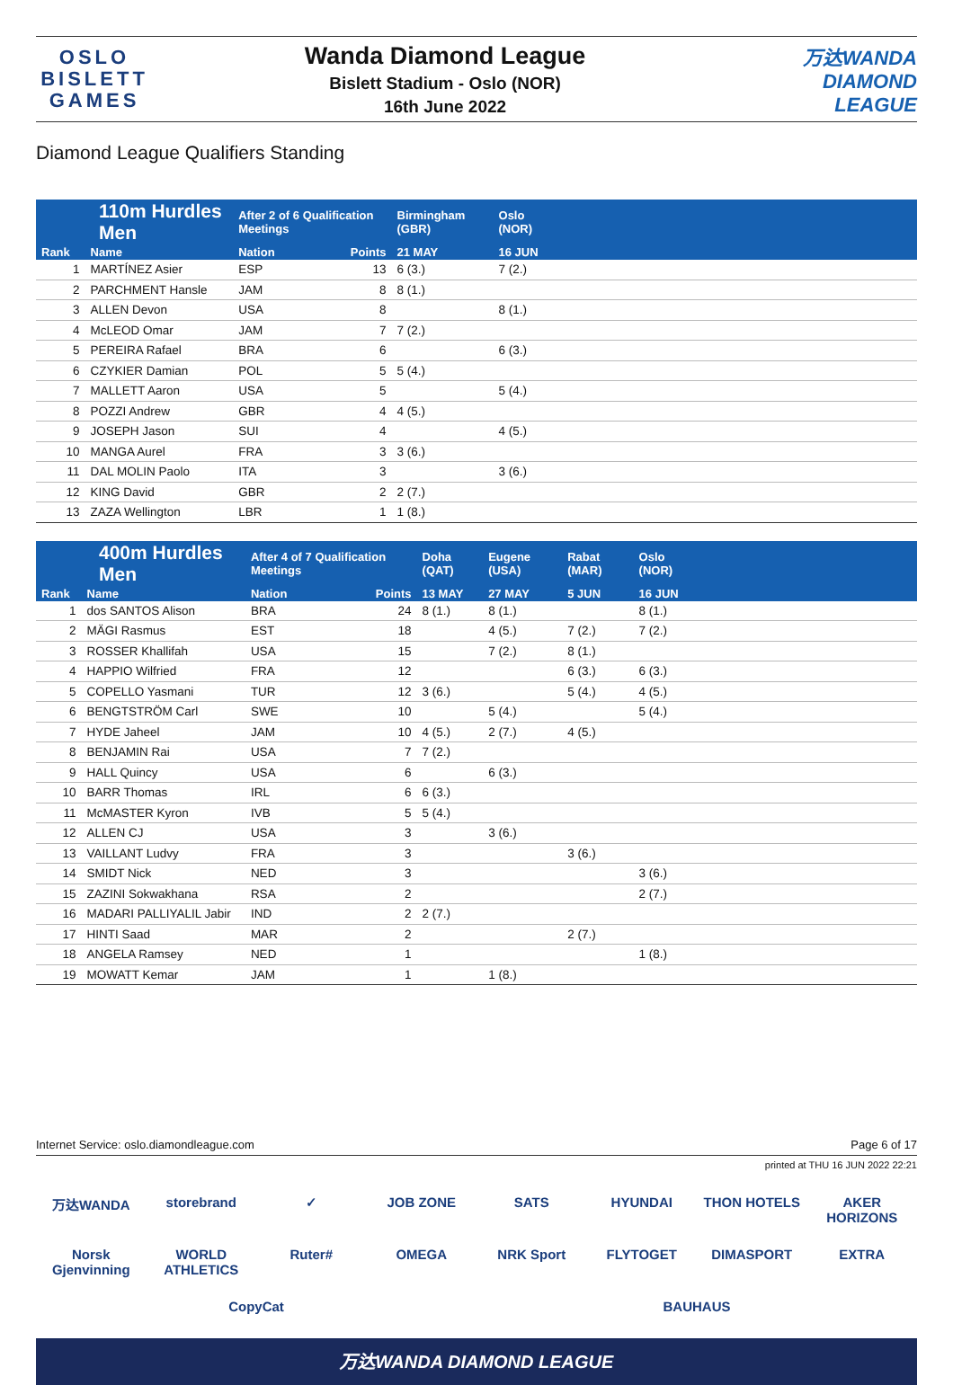OSLO
BISLETT
GAMES
Wanda Diamond League
Bislett Stadium - Oslo (NOR)
16th June 2022
万达WANDA
DIAMOND
LEAGUE
Diamond League Qualifiers Standing
| 110m Hurdles Men | | After 2 of 6 Qualification Meetings | | Birmingham (GBR) | Oslo (NOR) | |
| --- | --- | --- | --- | --- | --- | --- |
| Rank | Name | Nation | Points | 21 MAY | 16 JUN | |
| 1 | MARTÍNEZ Asier | ESP | 13 | 6 (3.) | 7 (2.) | |
| 2 | PARCHMENT Hansle | JAM | 8 | 8 (1.) | | |
| 3 | ALLEN Devon | USA | 8 | | 8 (1.) | |
| 4 | McLEOD Omar | JAM | 7 | 7 (2.) | | |
| 5 | PEREIRA Rafael | BRA | 6 | | 6 (3.) | |
| 6 | CZYKIER Damian | POL | 5 | 5 (4.) | | |
| 7 | MALLETT Aaron | USA | 5 | | 5 (4.) | |
| 8 | POZZI Andrew | GBR | 4 | 4 (5.) | | |
| 9 | JOSEPH Jason | SUI | 4 | | 4 (5.) | |
| 10 | MANGA Aurel | FRA | 3 | 3 (6.) | | |
| 11 | DAL MOLIN Paolo | ITA | 3 | | 3 (6.) | |
| 12 | KING David | GBR | 2 | 2 (7.) | | |
| 13 | ZAZA Wellington | LBR | 1 | 1 (8.) | | |
| 400m Hurdles Men | | After 4 of 7 Qualification Meetings | | Doha (QAT) | Eugene (USA) | Rabat (MAR) | Oslo (NOR) | |
| --- | --- | --- | --- | --- | --- | --- | --- | --- |
| Rank | Name | Nation | Points | 13 MAY | 27 MAY | 5 JUN | 16 JUN | |
| 1 | dos SANTOS Alison | BRA | 24 | 8 (1.) | 8 (1.) | | 8 (1.) | |
| 2 | MÄGI Rasmus | EST | 18 | | 4 (5.) | 7 (2.) | 7 (2.) | |
| 3 | ROSSER Khallifah | USA | 15 | | 7 (2.) | 8 (1.) | | |
| 4 | HAPPIO Wilfried | FRA | 12 | | | 6 (3.) | 6 (3.) | |
| 5 | COPELLO Yasmani | TUR | 12 | 3 (6.) | | 5 (4.) | 4 (5.) | |
| 6 | BENGTSTRÖM Carl | SWE | 10 | | 5 (4.) | | 5 (4.) | |
| 7 | HYDE Jaheel | JAM | 10 | 4 (5.) | 2 (7.) | 4 (5.) | | |
| 8 | BENJAMIN Rai | USA | 7 | 7 (2.) | | | | |
| 9 | HALL Quincy | USA | 6 | | 6 (3.) | | | |
| 10 | BARR Thomas | IRL | 6 | 6 (3.) | | | | |
| 11 | McMASTER Kyron | IVB | 5 | 5 (4.) | | | | |
| 12 | ALLEN CJ | USA | 3 | | 3 (6.) | | | |
| 13 | VAILLANT Ludvy | FRA | 3 | | | 3 (6.) | | |
| 14 | SMIDT Nick | NED | 3 | | | | 3 (6.) | |
| 15 | ZAZINI Sokwakhana | RSA | 2 | | | | 2 (7.) | |
| 16 | MADARI PALLIYALIL Jabir | IND | 2 | 2 (7.) | | | | |
| 17 | HINTI Saad | MAR | 2 | | | 2 (7.) | | |
| 18 | ANGELA Ramsey | NED | 1 | | | | 1 (8.) | |
| 19 | MOWATT Kemar | JAM | 1 | | 1 (8.) | | | |
Internet Service: oslo.diamondleague.com Page 6 of 17
printed at THU 16 JUN 2022 22:21
万达WANDA storebrand ✓ JOB ZONE SATS HYUNDAI THON HOTELS AKER HORIZONS Norsk Gjenvinning WORLD ATHLETICS Ruter# OMEGA NRK Sport FLYTOGET DIMASPORT EXTRA CopyCat BAUHAUS
万达WANDA DIAMOND LEAGUE